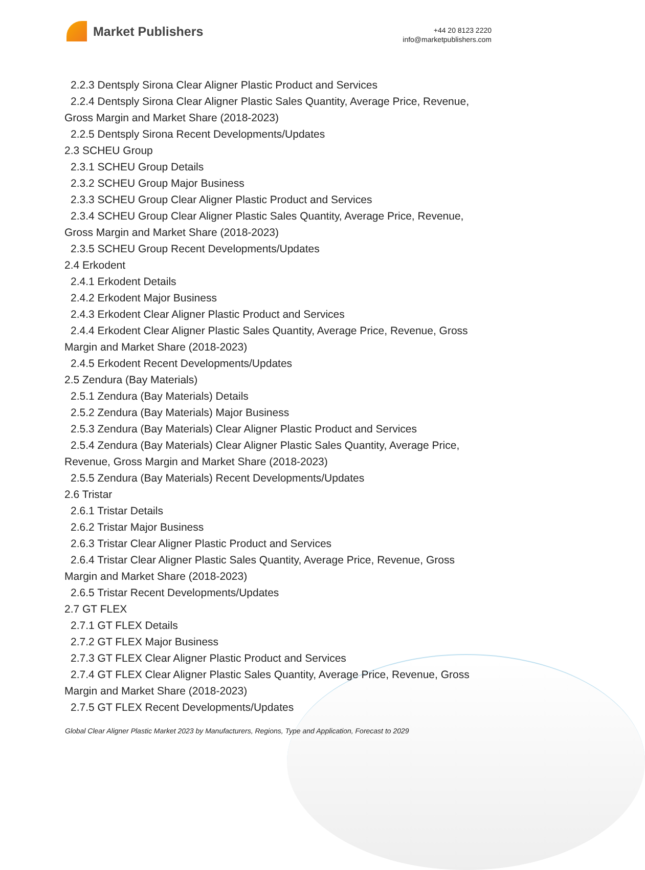Market Publishers
+44 20 8123 2220
info@marketpublishers.com
2.2.3 Dentsply Sirona Clear Aligner Plastic Product and Services
2.2.4 Dentsply Sirona Clear Aligner Plastic Sales Quantity, Average Price, Revenue,
Gross Margin and Market Share (2018-2023)
2.2.5 Dentsply Sirona Recent Developments/Updates
2.3 SCHEU Group
2.3.1 SCHEU Group Details
2.3.2 SCHEU Group Major Business
2.3.3 SCHEU Group Clear Aligner Plastic Product and Services
2.3.4 SCHEU Group Clear Aligner Plastic Sales Quantity, Average Price, Revenue,
Gross Margin and Market Share (2018-2023)
2.3.5 SCHEU Group Recent Developments/Updates
2.4 Erkodent
2.4.1 Erkodent Details
2.4.2 Erkodent Major Business
2.4.3 Erkodent Clear Aligner Plastic Product and Services
2.4.4 Erkodent Clear Aligner Plastic Sales Quantity, Average Price, Revenue, Gross
Margin and Market Share (2018-2023)
2.4.5 Erkodent Recent Developments/Updates
2.5 Zendura (Bay Materials)
2.5.1 Zendura (Bay Materials) Details
2.5.2 Zendura (Bay Materials) Major Business
2.5.3 Zendura (Bay Materials) Clear Aligner Plastic Product and Services
2.5.4 Zendura (Bay Materials) Clear Aligner Plastic Sales Quantity, Average Price,
Revenue, Gross Margin and Market Share (2018-2023)
2.5.5 Zendura (Bay Materials) Recent Developments/Updates
2.6 Tristar
2.6.1 Tristar Details
2.6.2 Tristar Major Business
2.6.3 Tristar Clear Aligner Plastic Product and Services
2.6.4 Tristar Clear Aligner Plastic Sales Quantity, Average Price, Revenue, Gross
Margin and Market Share (2018-2023)
2.6.5 Tristar Recent Developments/Updates
2.7 GT FLEX
2.7.1 GT FLEX Details
2.7.2 GT FLEX Major Business
2.7.3 GT FLEX Clear Aligner Plastic Product and Services
2.7.4 GT FLEX Clear Aligner Plastic Sales Quantity, Average Price, Revenue, Gross
Margin and Market Share (2018-2023)
2.7.5 GT FLEX Recent Developments/Updates
Global Clear Aligner Plastic Market 2023 by Manufacturers, Regions, Type and Application, Forecast to 2029